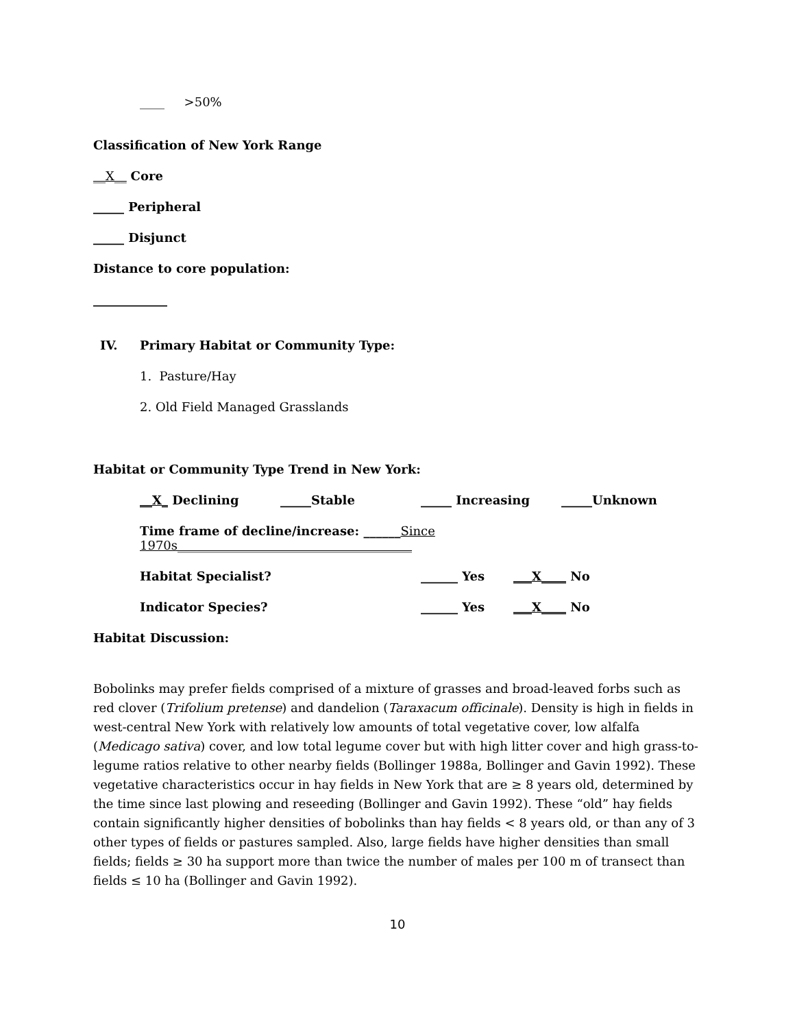____ >50%
Classification of New York Range
__X__ Core
_____ Peripheral
_____ Disjunct
Distance to core population:
____________
IV. Primary Habitat or Community Type:
1. Pasture/Hay
2. Old Field Managed Grasslands
Habitat or Community Type Trend in New York:
__X_ Declining _____Stable _____ Increasing _____Unknown
Time frame of decline/increase: ______Since 1970s______________________________________
Habitat Specialist? ______ Yes ___X____ No
Indicator Species? ______ Yes ___X____ No
Habitat Discussion:
Bobolinks may prefer fields comprised of a mixture of grasses and broad-leaved forbs such as red clover (Trifolium pretense) and dandelion (Taraxacum officinale). Density is high in fields in west-central New York with relatively low amounts of total vegetative cover, low alfalfa (Medicago sativa) cover, and low total legume cover but with high litter cover and high grass-to-legume ratios relative to other nearby fields (Bollinger 1988a, Bollinger and Gavin 1992). These vegetative characteristics occur in hay fields in New York that are ≥ 8 years old, determined by the time since last plowing and reseeding (Bollinger and Gavin 1992). These “old” hay fields contain significantly higher densities of bobolinks than hay fields < 8 years old, or than any of 3 other types of fields or pastures sampled. Also, large fields have higher densities than small fields; fields ≥ 30 ha support more than twice the number of males per 100 m of transect than fields ≤ 10 ha (Bollinger and Gavin 1992).
10